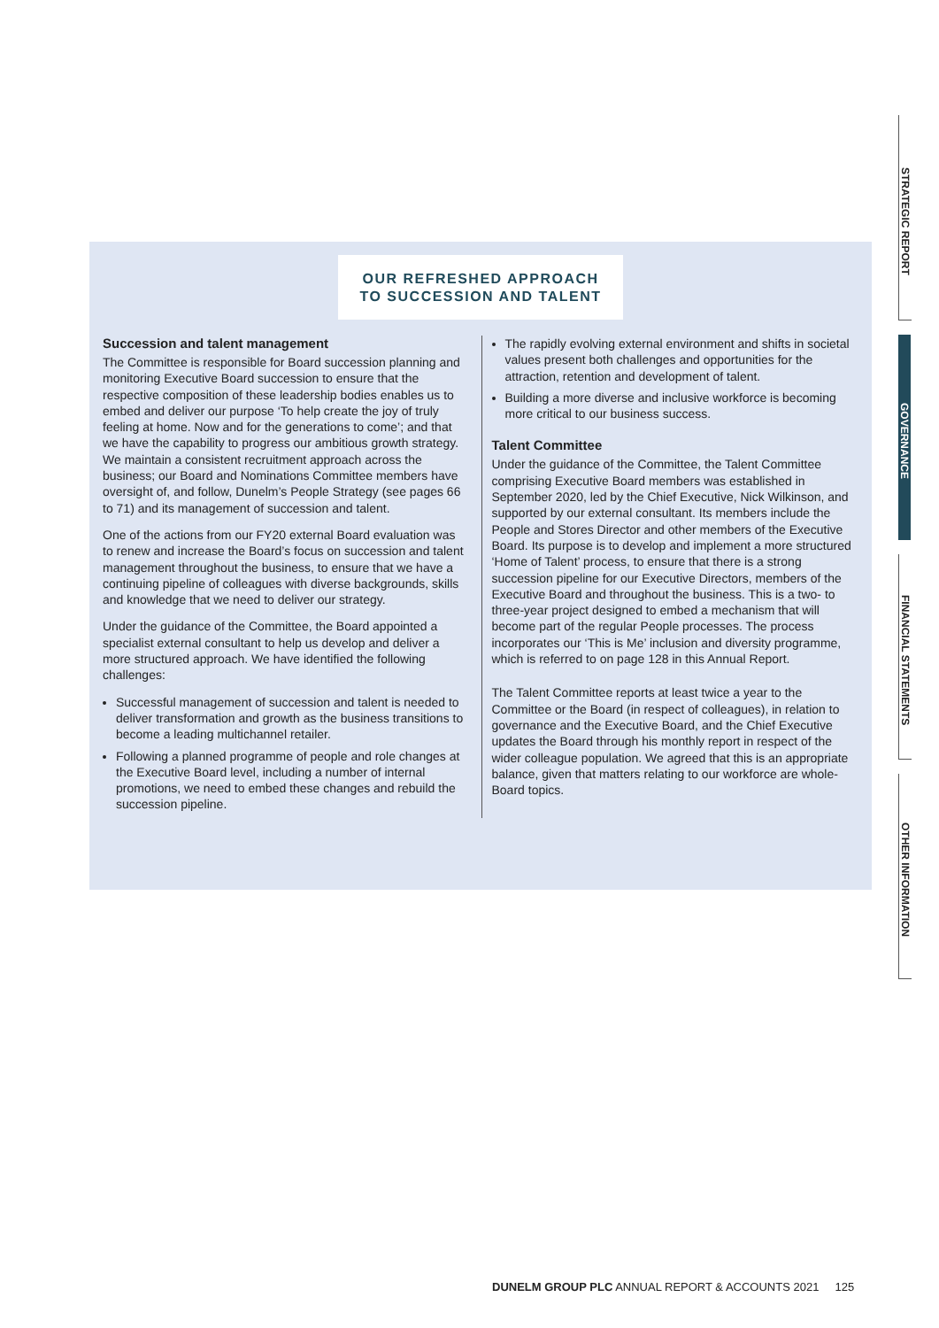STRATEGIC REPORT
GOVERNANCE
FINANCIAL STATEMENTS
OTHER INFORMATION
OUR REFRESHED APPROACH
TO SUCCESSION AND TALENT
Succession and talent management
The Committee is responsible for Board succession planning and monitoring Executive Board succession to ensure that the respective composition of these leadership bodies enables us to embed and deliver our purpose ‘To help create the joy of truly feeling at home. Now and for the generations to come’; and that we have the capability to progress our ambitious growth strategy. We maintain a consistent recruitment approach across the business; our Board and Nominations Committee members have oversight of, and follow, Dunelm’s People Strategy (see pages 66 to 71) and its management of succession and talent.
One of the actions from our FY20 external Board evaluation was to renew and increase the Board’s focus on succession and talent management throughout the business, to ensure that we have a continuing pipeline of colleagues with diverse backgrounds, skills and knowledge that we need to deliver our strategy.
Under the guidance of the Committee, the Board appointed a specialist external consultant to help us develop and deliver a more structured approach. We have identified the following challenges:
Successful management of succession and talent is needed to deliver transformation and growth as the business transitions to become a leading multichannel retailer.
Following a planned programme of people and role changes at the Executive Board level, including a number of internal promotions, we need to embed these changes and rebuild the succession pipeline.
The rapidly evolving external environment and shifts in societal values present both challenges and opportunities for the attraction, retention and development of talent.
Building a more diverse and inclusive workforce is becoming more critical to our business success.
Talent Committee
Under the guidance of the Committee, the Talent Committee comprising Executive Board members was established in September 2020, led by the Chief Executive, Nick Wilkinson, and supported by our external consultant. Its members include the People and Stores Director and other members of the Executive Board. Its purpose is to develop and implement a more structured ‘Home of Talent’ process, to ensure that there is a strong succession pipeline for our Executive Directors, members of the Executive Board and throughout the business. This is a two- to three-year project designed to embed a mechanism that will become part of the regular People processes. The process incorporates our ‘This is Me’ inclusion and diversity programme, which is referred to on page 128 in this Annual Report.
The Talent Committee reports at least twice a year to the Committee or the Board (in respect of colleagues), in relation to governance and the Executive Board, and the Chief Executive updates the Board through his monthly report in respect of the wider colleague population. We agreed that this is an appropriate balance, given that matters relating to our workforce are whole-Board topics.
DUNELM GROUP PLC ANNUAL REPORT & ACCOUNTS 2021 125